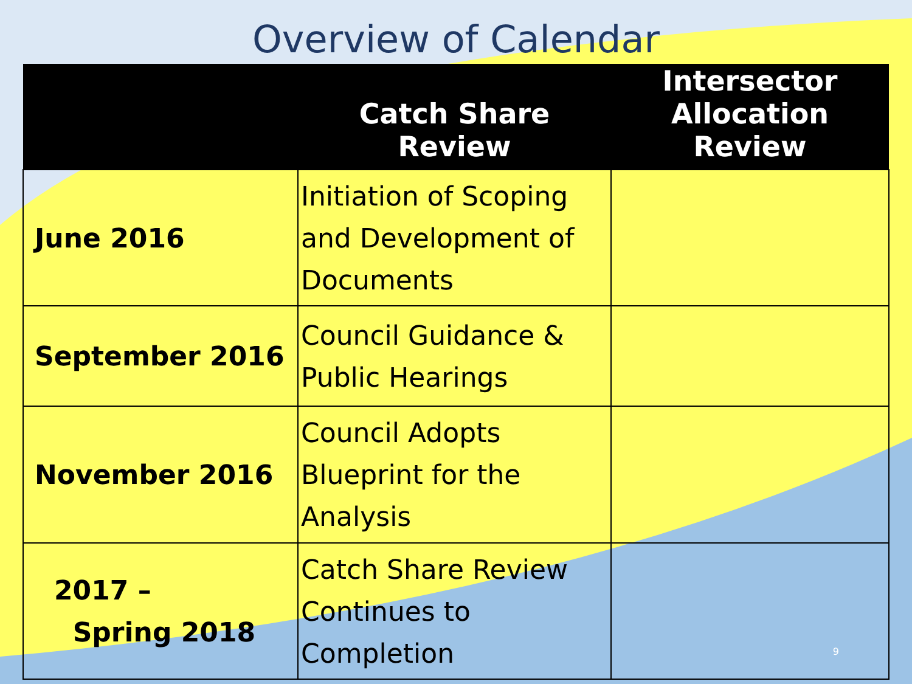Overview of Calendar
| | Catch Share Review | Intersector Allocation Review |
| --- | --- | --- |
| June 2016 | Initiation of Scoping and Development of Documents | |
| September 2016 | Council Guidance & Public Hearings | |
| November 2016 | Council Adopts Blueprint for the Analysis | |
| 2017 – Spring 2018 | Catch Share Review Continues to Completion | |
9